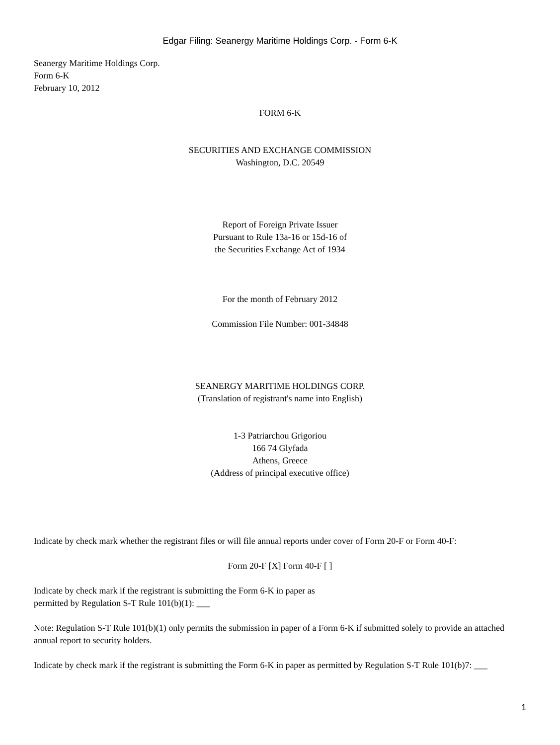Edgar Filing: Seanergy Maritime Holdings Corp. - Form 6-K
Seanergy Maritime Holdings Corp.
Form 6-K
February 10, 2012
FORM 6-K
SECURITIES AND EXCHANGE COMMISSION
Washington, D.C. 20549
Report of Foreign Private Issuer
Pursuant to Rule 13a-16 or 15d-16 of
the Securities Exchange Act of 1934
For the month of February 2012
Commission File Number: 001-34848
SEANERGY MARITIME HOLDINGS CORP.
(Translation of registrant's name into English)
1-3 Patriarchou Grigoriou
166 74 Glyfada
Athens, Greece
(Address of principal executive office)
Indicate by check mark whether the registrant files or will file annual reports under cover of Form 20-F or Form 40-F:
Form 20-F [X] Form 40-F [ ]
Indicate by check mark if the registrant is submitting the Form 6-K in paper as
permitted by Regulation S-T Rule 101(b)(1): ___
Note: Regulation S-T Rule 101(b)(1) only permits the submission in paper of a Form 6-K if submitted solely to provide an attached annual report to security holders.
Indicate by check mark if the registrant is submitting the Form 6-K in paper as permitted by Regulation S-T Rule 101(b)7: ___
1